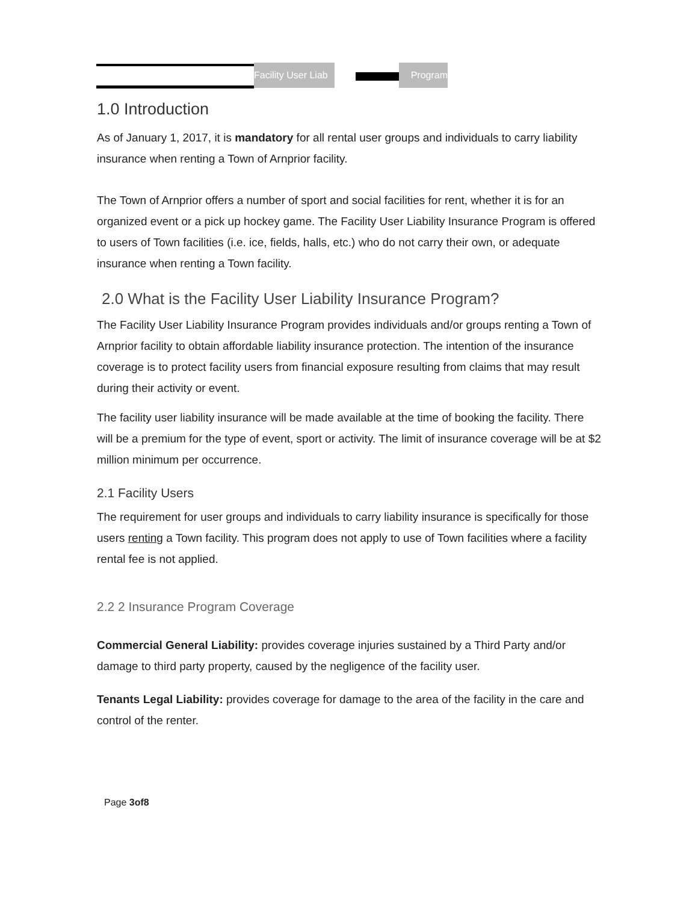Facility User Liab
Program
1.0 Introduction
As of January 1, 2017, it is mandatory for all rental user groups and individuals to carry liability insurance when renting a Town of Arnprior facility.
The Town of Arnprior offers a number of sport and social facilities for rent, whether it is for an organized event or a pick up hockey game. The Facility User Liability Insurance Program is offered to users of Town facilities (i.e. ice, fields, halls, etc.) who do not carry their own, or adequate insurance when renting a Town facility.
2.0 What is the Facility User Liability Insurance Program?
The Facility User Liability Insurance Program provides individuals and/or groups renting a Town of Arnprior facility to obtain affordable liability insurance protection. The intention of the insurance coverage is to protect facility users from financial exposure resulting from claims that may result during their activity or event.
The facility user liability insurance will be made available at the time of booking the facility. There will be a premium for the type of event, sport or activity. The limit of insurance coverage will be at $2 million minimum per occurrence.
2.1 Facility Users
The requirement for user groups and individuals to carry liability insurance is specifically for those users renting a Town facility. This program does not apply to use of Town facilities where a facility rental fee is not applied.
2.2 2 Insurance Program Coverage
Commercial General Liability: provides coverage injuries sustained by a Third Party and/or damage to third party property, caused by the negligence of the facility user.
Tenants Legal Liability: provides coverage for damage to the area of the facility in the care and control of the renter.
Page 3of8